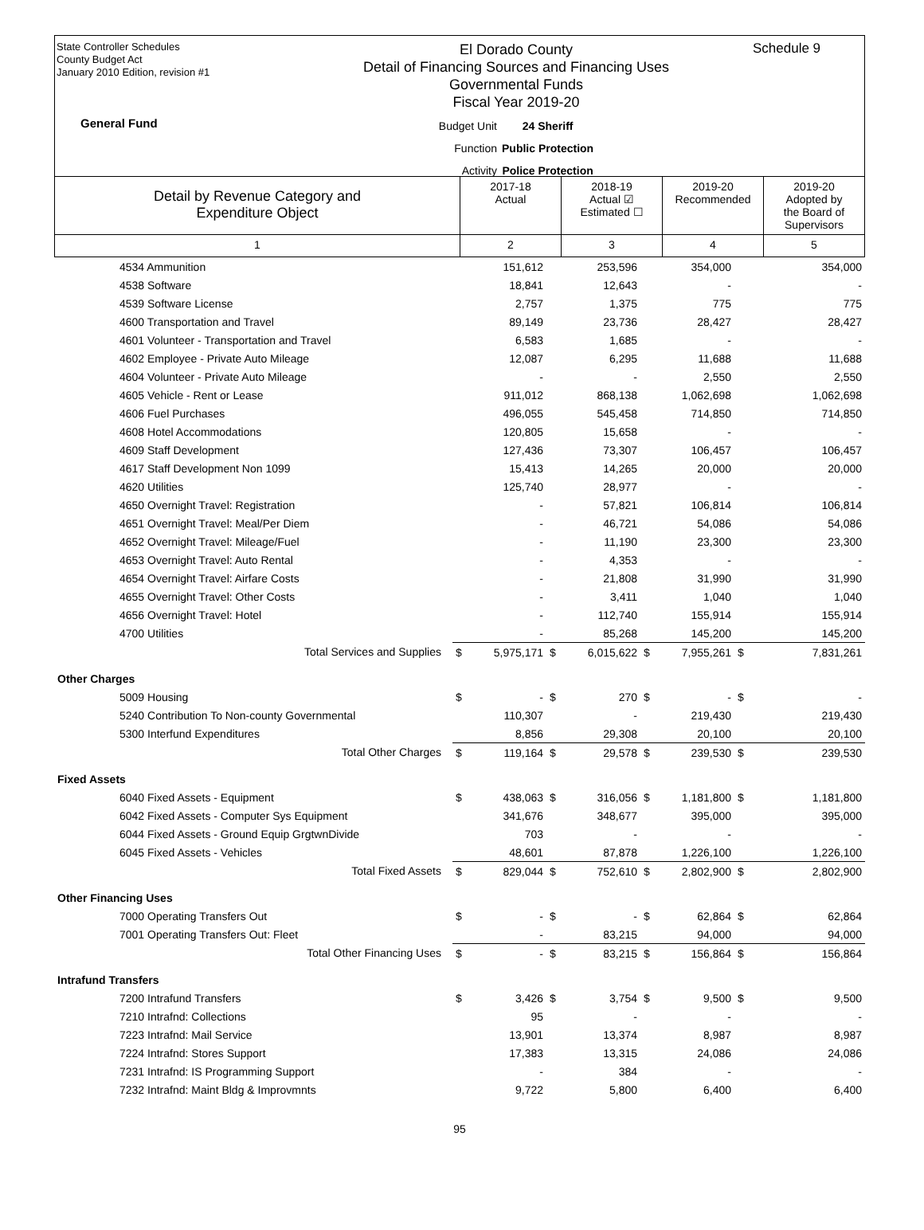State Controller Schedules
County Budget Act
January 2010 Edition, revision #1
General Fund
El Dorado County
Detail of Financing Sources and Financing Uses
Governmental Funds
Fiscal Year 2019-20
Budget Unit 24 Sheriff Function Public Protection Activity Police Protection
Schedule 9
| Detail by Revenue Category and Expenditure Object | 2017-18 Actual | 2018-19 Actual ☑ Estimated ☐ | 2019-20 Recommended | 2019-20 Adopted by the Board of Supervisors |
| 1 | 2 | 3 | 4 | 5 |
| 4534 Ammunition | | 151,612 | | 253,596 | | 354,000 | | 354,000 |
| 4538 Software | | 18,841 | | 12,643 | | - | | - |
| 4539 Software License | | 2,757 | | 1,375 | | 775 | | 775 |
| 4600 Transportation and Travel | | 89,149 | | 23,736 | | 28,427 | | 28,427 |
| 4601 Volunteer - Transportation and Travel | | 6,583 | | 1,685 | | - | | - |
| 4602 Employee - Private Auto Mileage | | 12,087 | | 6,295 | | 11,688 | | 11,688 |
| 4604 Volunteer - Private Auto Mileage | | - | | - | | 2,550 | | 2,550 |
| 4605 Vehicle - Rent or Lease | | 911,012 | | 868,138 | | 1,062,698 | | 1,062,698 |
| 4606 Fuel Purchases | | 496,055 | | 545,458 | | 714,850 | | 714,850 |
| 4608 Hotel Accommodations | | 120,805 | | 15,658 | | - | | - |
| 4609 Staff Development | | 127,436 | | 73,307 | | 106,457 | | 106,457 |
| 4617 Staff Development Non 1099 | | 15,413 | | 14,265 | | 20,000 | | 20,000 |
| 4620 Utilities | | 125,740 | | 28,977 | | - | | - |
| 4650 Overnight Travel: Registration | | - | | 57,821 | | 106,814 | | 106,814 |
| 4651 Overnight Travel: Meal/Per Diem | | - | | 46,721 | | 54,086 | | 54,086 |
| 4652 Overnight Travel: Mileage/Fuel | | - | | 11,190 | | 23,300 | | 23,300 |
| 4653 Overnight Travel: Auto Rental | | - | | 4,353 | | - | | - |
| 4654 Overnight Travel: Airfare Costs | | - | | 21,808 | | 31,990 | | 31,990 |
| 4655 Overnight Travel: Other Costs | | - | | 3,411 | | 1,040 | | 1,040 |
| 4656 Overnight Travel: Hotel | | - | | 112,740 | | 155,914 | | 155,914 |
| 4700 Utilities | | - | | 85,268 | | 145,200 | | 145,200 |
| Total Services and Supplies | $ | 5,975,171 | $ | 6,015,622 | $ | 7,955,261 | $ | 7,831,261 |
| Other Charges | | | | | | | | |
| 5009 Housing | $ | - | $ | 270 | $ | - | $ | - |
| 5240 Contribution To Non-county Governmental | | 110,307 | | - | | 219,430 | | 219,430 |
| 5300 Interfund Expenditures | | 8,856 | | 29,308 | | 20,100 | | 20,100 |
| Total Other Charges | $ | 119,164 | $ | 29,578 | $ | 239,530 | $ | 239,530 |
| Fixed Assets | | | | | | | | |
| 6040 Fixed Assets - Equipment | $ | 438,063 | $ | 316,056 | $ | 1,181,800 | $ | 1,181,800 |
| 6042 Fixed Assets - Computer Sys Equipment | | 341,676 | | 348,677 | | 395,000 | | 395,000 |
| 6044 Fixed Assets - Ground Equip GrgtwnDivide | | 703 | | - | | - | | - |
| 6045 Fixed Assets - Vehicles | | 48,601 | | 87,878 | | 1,226,100 | | 1,226,100 |
| Total Fixed Assets | $ | 829,044 | $ | 752,610 | $ | 2,802,900 | $ | 2,802,900 |
| Other Financing Uses | | | | | | | | |
| 7000 Operating Transfers Out | $ | - | $ | - | $ | 62,864 | $ | 62,864 |
| 7001 Operating Transfers Out: Fleet | | - | | 83,215 | | 94,000 | | 94,000 |
| Total Other Financing Uses | $ | - | $ | 83,215 | $ | 156,864 | $ | 156,864 |
| Intrafund Transfers | | | | | | | | |
| 7200 Intrafund Transfers | $ | 3,426 | $ | 3,754 | $ | 9,500 | $ | 9,500 |
| 7210 Intrafnd: Collections | | 95 | | - | | - | | - |
| 7223 Intrafnd: Mail Service | | 13,901 | | 13,374 | | 8,987 | | 8,987 |
| 7224 Intrafnd: Stores Support | | 17,383 | | 13,315 | | 24,086 | | 24,086 |
| 7231 Intrafnd: IS Programming Support | | - | | 384 | | - | | - |
| 7232 Intrafnd: Maint Bldg & Improvmnts | | 9,722 | | 5,800 | | 6,400 | | 6,400 |
95